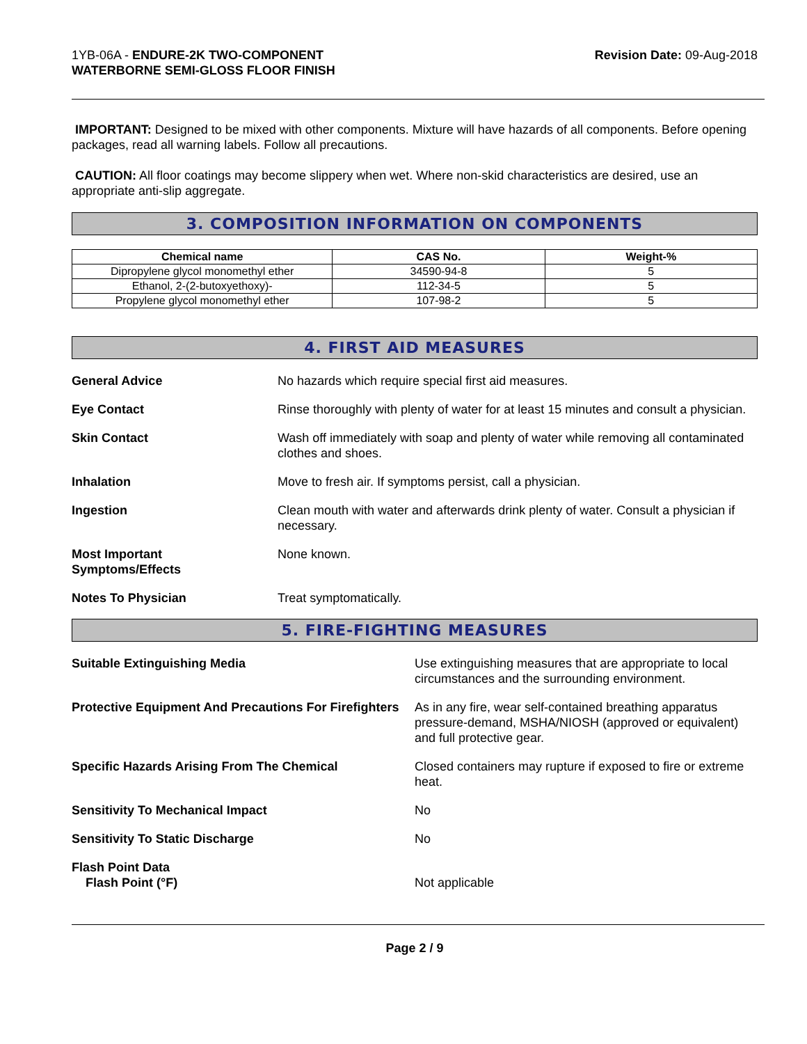1YB-06A - ENDURE-2K TWO-COMPONENT
WATERBORNE SEMI-GLOSS FLOOR FINISH
Revision Date: 09-Aug-2018
IMPORTANT: Designed to be mixed with other components. Mixture will have hazards of all components. Before opening packages, read all warning labels. Follow all precautions.
CAUTION: All floor coatings may become slippery when wet. Where non-skid characteristics are desired, use an appropriate anti-slip aggregate.
3. COMPOSITION INFORMATION ON COMPONENTS
| Chemical name | CAS No. | Weight-% |
| --- | --- | --- |
| Dipropylene glycol monomethyl ether | 34590-94-8 | 5 |
| Ethanol, 2-(2-butoxyethoxy)- | 112-34-5 | 5 |
| Propylene glycol monomethyl ether | 107-98-2 | 5 |
4. FIRST AID MEASURES
| General Advice | No hazards which require special first aid measures. |
| Eye Contact | Rinse thoroughly with plenty of water for at least 15 minutes and consult a physician. |
| Skin Contact | Wash off immediately with soap and plenty of water while removing all contaminated clothes and shoes. |
| Inhalation | Move to fresh air. If symptoms persist, call a physician. |
| Ingestion | Clean mouth with water and afterwards drink plenty of water. Consult a physician if necessary. |
| Most Important Symptoms/Effects | None known. |
| Notes To Physician | Treat symptomatically. |
5. FIRE-FIGHTING MEASURES
| Suitable Extinguishing Media | Use extinguishing measures that are appropriate to local circumstances and the surrounding environment. |
| Protective Equipment And Precautions For Firefighters | As in any fire, wear self-contained breathing apparatus pressure-demand, MSHA/NIOSH (approved or equivalent) and full protective gear. |
| Specific Hazards Arising From The Chemical | Closed containers may rupture if exposed to fire or extreme heat. |
| Sensitivity To Mechanical Impact | No |
| Sensitivity To Static Discharge | No |
| Flash Point Data Flash Point (°F) | Not applicable |
Page 2 / 9